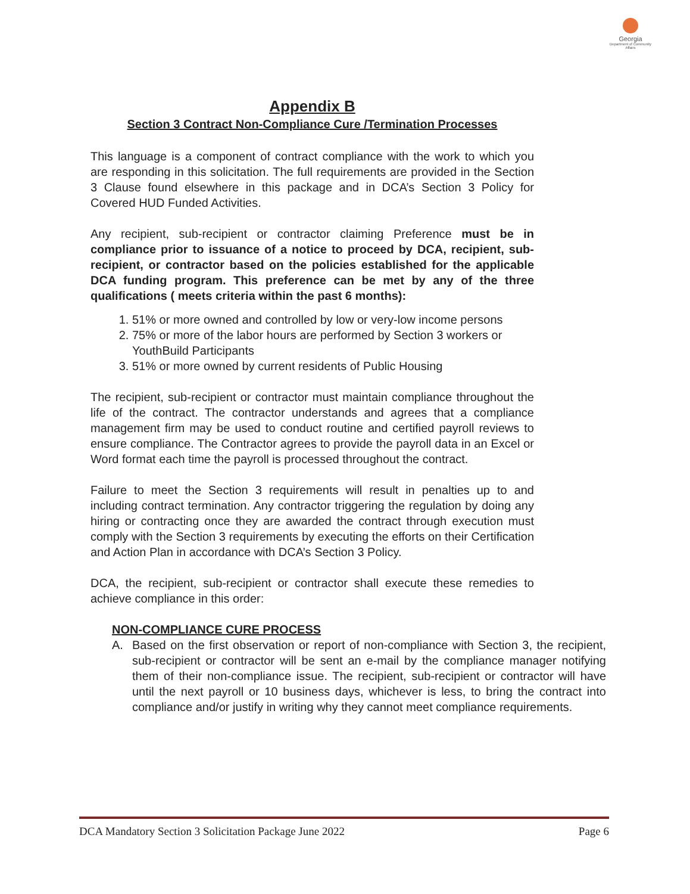Georgia
Department of Community Affairs
Appendix B
Section 3 Contract Non-Compliance Cure /Termination Processes
This language is a component of contract compliance with the work to which you are responding in this solicitation. The full requirements are provided in the Section 3 Clause found elsewhere in this package and in DCA’s Section 3 Policy for Covered HUD Funded Activities.
Any recipient, sub-recipient or contractor claiming Preference must be in compliance prior to issuance of a notice to proceed by DCA, recipient, sub-recipient, or contractor based on the policies established for the applicable DCA funding program. This preference can be met by any of the three qualifications ( meets criteria within the past 6 months):
1. 51% or more owned and controlled by low or very-low income persons
2. 75% or more of the labor hours are performed by Section 3 workers or YouthBuild Participants
3. 51% or more owned by current residents of Public Housing
The recipient, sub-recipient or contractor must maintain compliance throughout the life of the contract. The contractor understands and agrees that a compliance management firm may be used to conduct routine and certified payroll reviews to ensure compliance. The Contractor agrees to provide the payroll data in an Excel or Word format each time the payroll is processed throughout the contract.
Failure to meet the Section 3 requirements will result in penalties up to and including contract termination. Any contractor triggering the regulation by doing any hiring or contracting once they are awarded the contract through execution must comply with the Section 3 requirements by executing the efforts on their Certification and Action Plan in accordance with DCA’s Section 3 Policy.
DCA, the recipient, sub-recipient or contractor shall execute these remedies to achieve compliance in this order:
NON-COMPLIANCE CURE PROCESS
A. Based on the first observation or report of non-compliance with Section 3, the recipient, sub-recipient or contractor will be sent an e-mail by the compliance manager notifying them of their non-compliance issue. The recipient, sub-recipient or contractor will have until the next payroll or 10 business days, whichever is less, to bring the contract into compliance and/or justify in writing why they cannot meet compliance requirements.
DCA Mandatory Section 3 Solicitation Package June 2022 Page 6